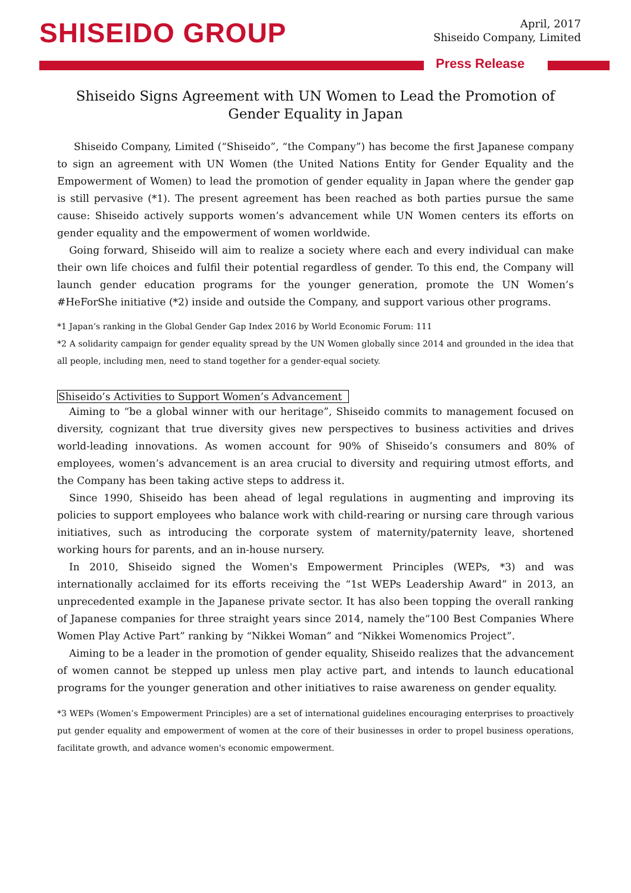SHISEIDO GROUP
April, 2017
Shiseido Company, Limited
Press Release
Shiseido Signs Agreement with UN Women to Lead the Promotion of Gender Equality in Japan
Shiseido Company, Limited (“Shiseido”, “the Company”) has become the first Japanese company to sign an agreement with UN Women (the United Nations Entity for Gender Equality and the Empowerment of Women) to lead the promotion of gender equality in Japan where the gender gap is still pervasive (*1). The present agreement has been reached as both parties pursue the same cause: Shiseido actively supports women’s advancement while UN Women centers its efforts on gender equality and the empowerment of women worldwide.
Going forward, Shiseido will aim to realize a society where each and every individual can make their own life choices and fulfil their potential regardless of gender. To this end, the Company will launch gender education programs for the younger generation, promote the UN Women’s #HeForShe initiative (*2) inside and outside the Company, and support various other programs.
*1 Japan’s ranking in the Global Gender Gap Index 2016 by World Economic Forum: 111
*2 A solidarity campaign for gender equality spread by the UN Women globally since 2014 and grounded in the idea that all people, including men, need to stand together for a gender-equal society.
Shiseido’s Activities to Support Women’s Advancement
Aiming to “be a global winner with our heritage”, Shiseido commits to management focused on diversity, cognizant that true diversity gives new perspectives to business activities and drives world-leading innovations. As women account for 90% of Shiseido’s consumers and 80% of employees, women’s advancement is an area crucial to diversity and requiring utmost efforts, and the Company has been taking active steps to address it.
Since 1990, Shiseido has been ahead of legal regulations in augmenting and improving its policies to support employees who balance work with child-rearing or nursing care through various initiatives, such as introducing the corporate system of maternity/paternity leave, shortened working hours for parents, and an in-house nursery.
In 2010, Shiseido signed the Women's Empowerment Principles (WEPs, *3) and was internationally acclaimed for its efforts receiving the “1st WEPs Leadership Award” in 2013, an unprecedented example in the Japanese private sector. It has also been topping the overall ranking of Japanese companies for three straight years since 2014, namely the“100 Best Companies Where Women Play Active Part” ranking by “Nikkei Woman” and “Nikkei Womenomics Project”.
Aiming to be a leader in the promotion of gender equality, Shiseido realizes that the advancement of women cannot be stepped up unless men play active part, and intends to launch educational programs for the younger generation and other initiatives to raise awareness on gender equality.
*3 WEPs (Women’s Empowerment Principles) are a set of international guidelines encouraging enterprises to proactively put gender equality and empowerment of women at the core of their businesses in order to propel business operations, facilitate growth, and advance women's economic empowerment.